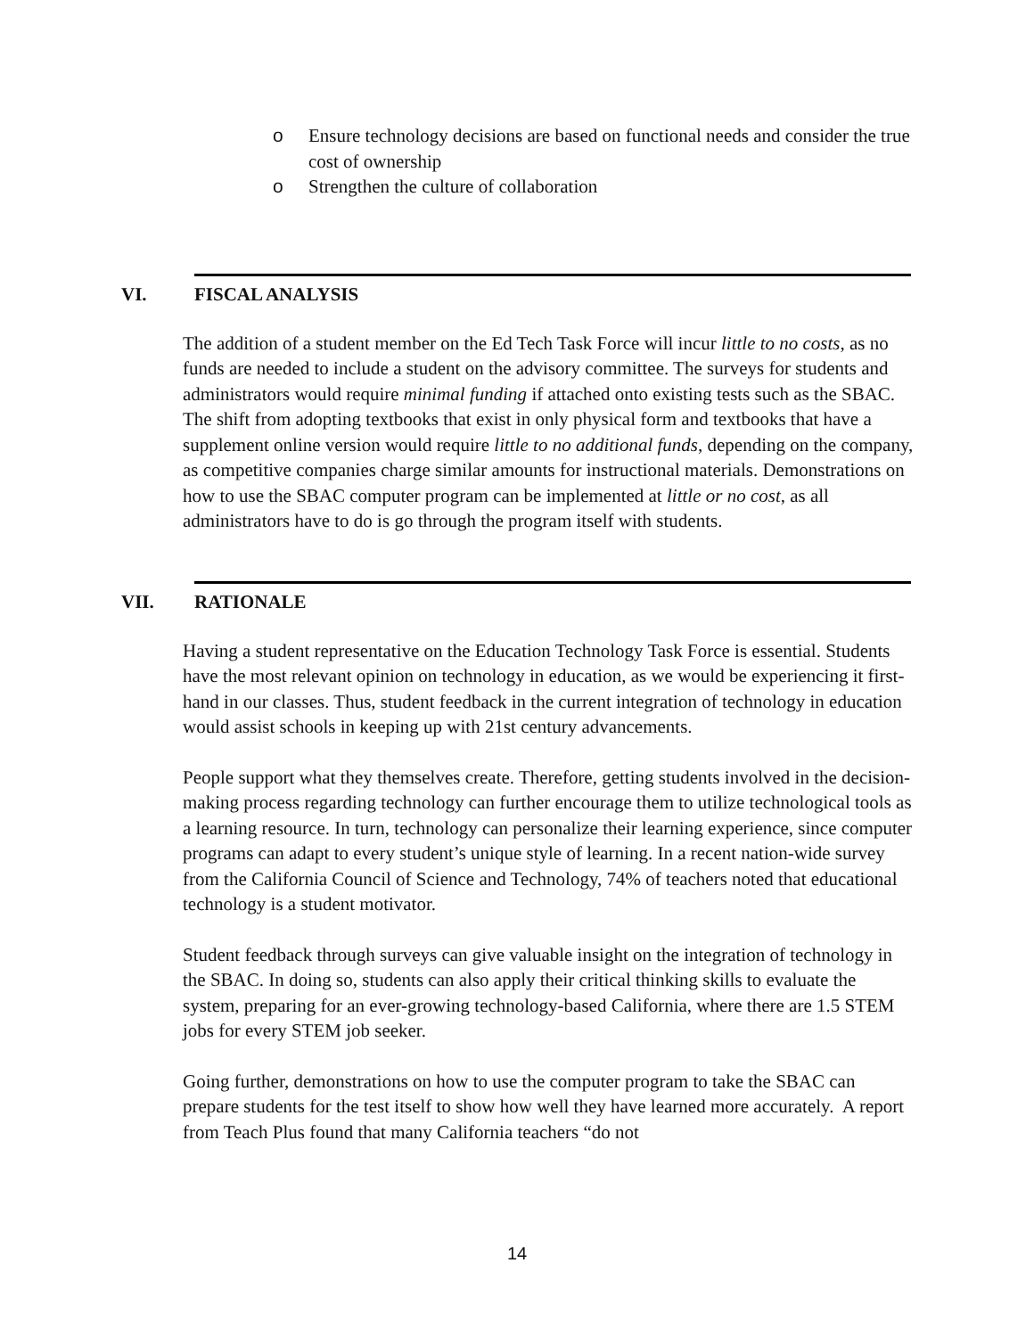o Ensure technology decisions are based on functional needs and consider the true cost of ownership
o Strengthen the culture of collaboration
VI. FISCAL ANALYSIS
The addition of a student member on the Ed Tech Task Force will incur little to no costs, as no funds are needed to include a student on the advisory committee. The surveys for students and administrators would require minimal funding if attached onto existing tests such as the SBAC. The shift from adopting textbooks that exist in only physical form and textbooks that have a supplement online version would require little to no additional funds, depending on the company, as competitive companies charge similar amounts for instructional materials. Demonstrations on how to use the SBAC computer program can be implemented at little or no cost, as all administrators have to do is go through the program itself with students.
VII. RATIONALE
Having a student representative on the Education Technology Task Force is essential. Students have the most relevant opinion on technology in education, as we would be experiencing it first-hand in our classes. Thus, student feedback in the current integration of technology in education would assist schools in keeping up with 21st century advancements.
People support what they themselves create. Therefore, getting students involved in the decision-making process regarding technology can further encourage them to utilize technological tools as a learning resource. In turn, technology can personalize their learning experience, since computer programs can adapt to every student’s unique style of learning. In a recent nation-wide survey from the California Council of Science and Technology, 74% of teachers noted that educational technology is a student motivator.
Student feedback through surveys can give valuable insight on the integration of technology in the SBAC. In doing so, students can also apply their critical thinking skills to evaluate the system, preparing for an ever-growing technology-based California, where there are 1.5 STEM jobs for every STEM job seeker.
Going further, demonstrations on how to use the computer program to take the SBAC can prepare students for the test itself to show how well they have learned more accurately. A report from Teach Plus found that many California teachers “do not
14